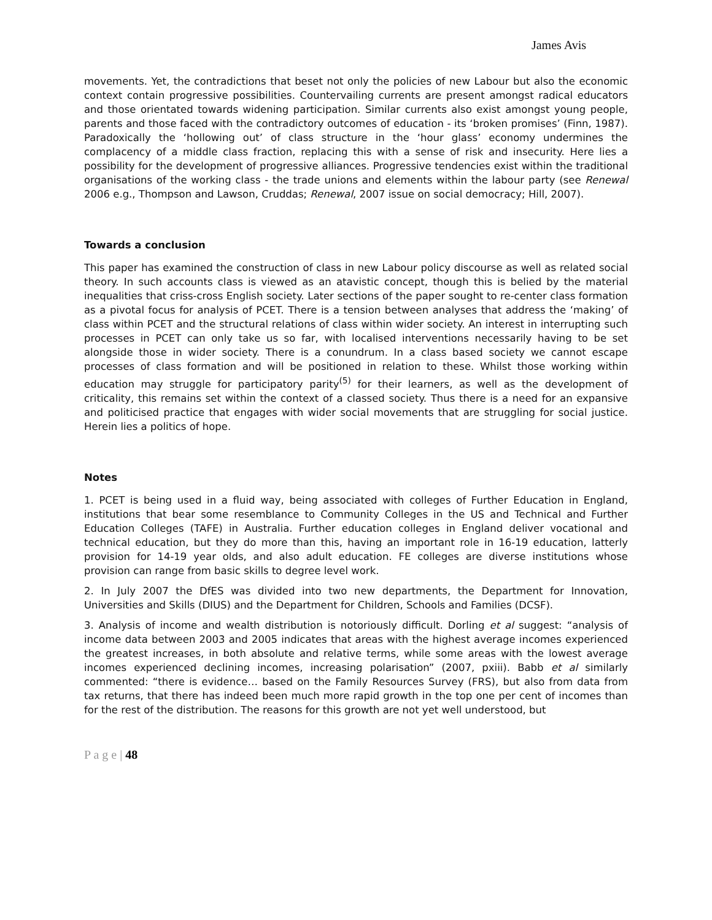James Avis
movements. Yet, the contradictions that beset not only the policies of new Labour but also the economic context contain progressive possibilities. Countervailing currents are present amongst radical educators and those orientated towards widening participation. Similar currents also exist amongst young people, parents and those faced with the contradictory outcomes of education - its ‘broken promises’ (Finn, 1987). Paradoxically the ‘hollowing out’ of class structure in the ‘hour glass’ economy undermines the complacency of a middle class fraction, replacing this with a sense of risk and insecurity. Here lies a possibility for the development of progressive alliances. Progressive tendencies exist within the traditional organisations of the working class - the trade unions and elements within the labour party (see Renewal 2006 e.g., Thompson and Lawson, Cruddas; Renewal, 2007 issue on social democracy; Hill, 2007).
Towards a conclusion
This paper has examined the construction of class in new Labour policy discourse as well as related social theory. In such accounts class is viewed as an atavistic concept, though this is belied by the material inequalities that criss-cross English society. Later sections of the paper sought to re-center class formation as a pivotal focus for analysis of PCET. There is a tension between analyses that address the ‘making’ of class within PCET and the structural relations of class within wider society. An interest in interrupting such processes in PCET can only take us so far, with localised interventions necessarily having to be set alongside those in wider society. There is a conundrum. In a class based society we cannot escape processes of class formation and will be positioned in relation to these. Whilst those working within education may struggle for participatory parity<sup>(5)</sup> for their learners, as well as the development of criticality, this remains set within the context of a classed society. Thus there is a need for an expansive and politicised practice that engages with wider social movements that are struggling for social justice. Herein lies a politics of hope.
Notes
1. PCET is being used in a fluid way, being associated with colleges of Further Education in England, institutions that bear some resemblance to Community Colleges in the US and Technical and Further Education Colleges (TAFE) in Australia. Further education colleges in England deliver vocational and technical education, but they do more than this, having an important role in 16-19 education, latterly provision for 14-19 year olds, and also adult education. FE colleges are diverse institutions whose provision can range from basic skills to degree level work.
2. In July 2007 the DfES was divided into two new departments, the Department for Innovation, Universities and Skills (DIUS) and the Department for Children, Schools and Families (DCSF).
3. Analysis of income and wealth distribution is notoriously difficult. Dorling et al suggest: “analysis of income data between 2003 and 2005 indicates that areas with the highest average incomes experienced the greatest increases, in both absolute and relative terms, while some areas with the lowest average incomes experienced declining incomes, increasing polarisation” (2007, pxiii). Babb et al similarly commented: “there is evidence… based on the Family Resources Survey (FRS), but also from data from tax returns, that there has indeed been much more rapid growth in the top one per cent of incomes than for the rest of the distribution. The reasons for this growth are not yet well understood, but
P a g e | 48